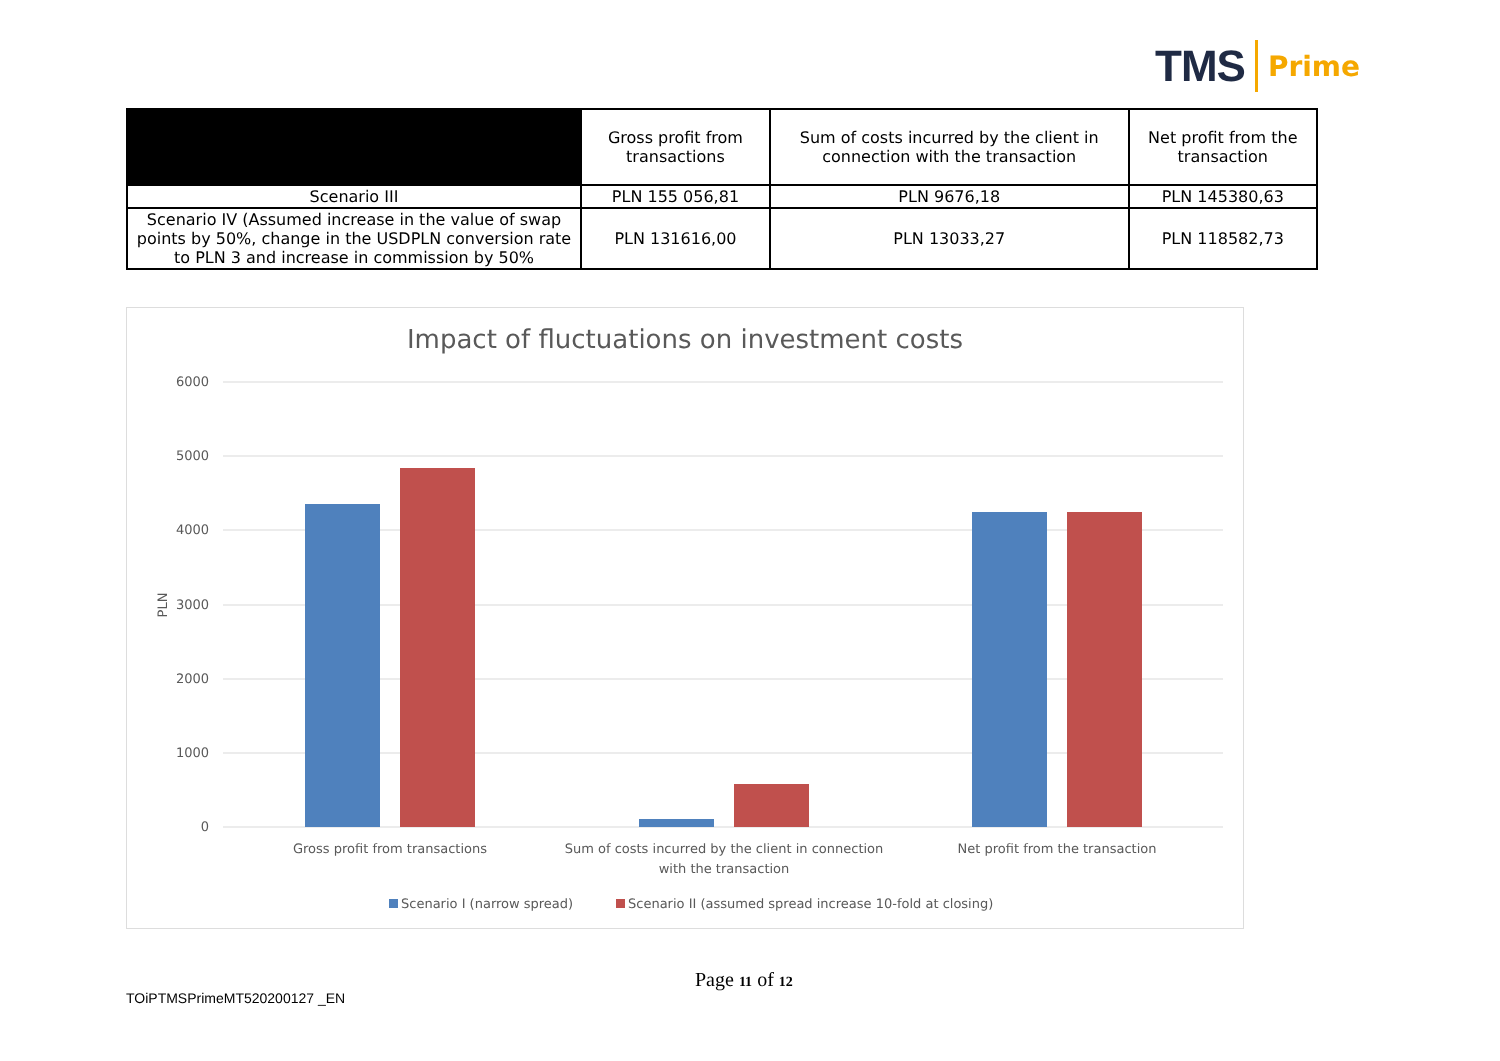TMS Prime
| | Gross profit from transactions | Sum of costs incurred by the client in connection with the transaction | Net profit from the transaction |
| --- | --- | --- | --- |
| Scenario III | PLN 155 056,81 | PLN 9676,18 | PLN 145380,63 |
| Scenario IV (Assumed increase in the value of swap points by 50%, change in the USDPLN conversion rate to PLN 3 and increase in commission by 50% | PLN 131616,00 | PLN 13033,27 | PLN 118582,73 |
Impact of fluctuations on investment costs
6000
5000
4000
3000
2000
1000
0
PLN
Gross profit from transactions
Sum of costs incurred by the client in connection
with the transaction
Net profit from the transaction
Scenario I (narrow spread)
Scenario II (assumed spread increase 10-fold at closing)
Page 11 of 12
TOiPTMSPrimeMT520200127 _EN